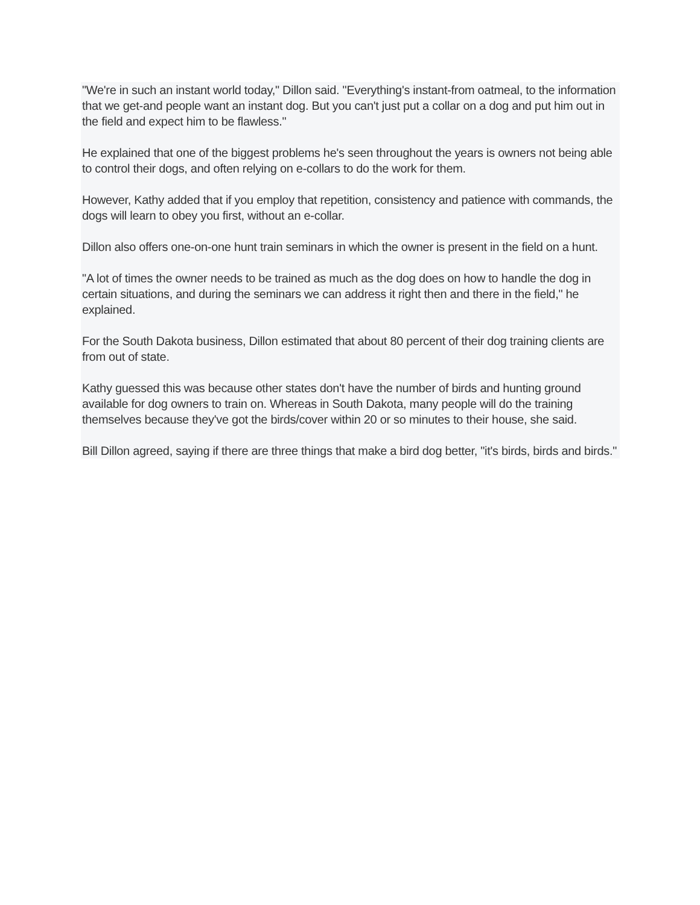"We're in such an instant world today," Dillon said. "Everything's instant-from oatmeal, to the information that we get-and people want an instant dog. But you can't just put a collar on a dog and put him out in the field and expect him to be flawless."
He explained that one of the biggest problems he's seen throughout the years is owners not being able to control their dogs, and often relying on e-collars to do the work for them.
However, Kathy added that if you employ that repetition, consistency and patience with commands, the dogs will learn to obey you first, without an e-collar.
Dillon also offers one-on-one hunt train seminars in which the owner is present in the field on a hunt.
"A lot of times the owner needs to be trained as much as the dog does on how to handle the dog in certain situations, and during the seminars we can address it right then and there in the field," he explained.
For the South Dakota business, Dillon estimated that about 80 percent of their dog training clients are from out of state.
Kathy guessed this was because other states don't have the number of birds and hunting ground available for dog owners to train on. Whereas in South Dakota, many people will do the training themselves because they've got the birds/cover within 20 or so minutes to their house, she said.
Bill Dillon agreed, saying if there are three things that make a bird dog better, "it's birds, birds and birds."